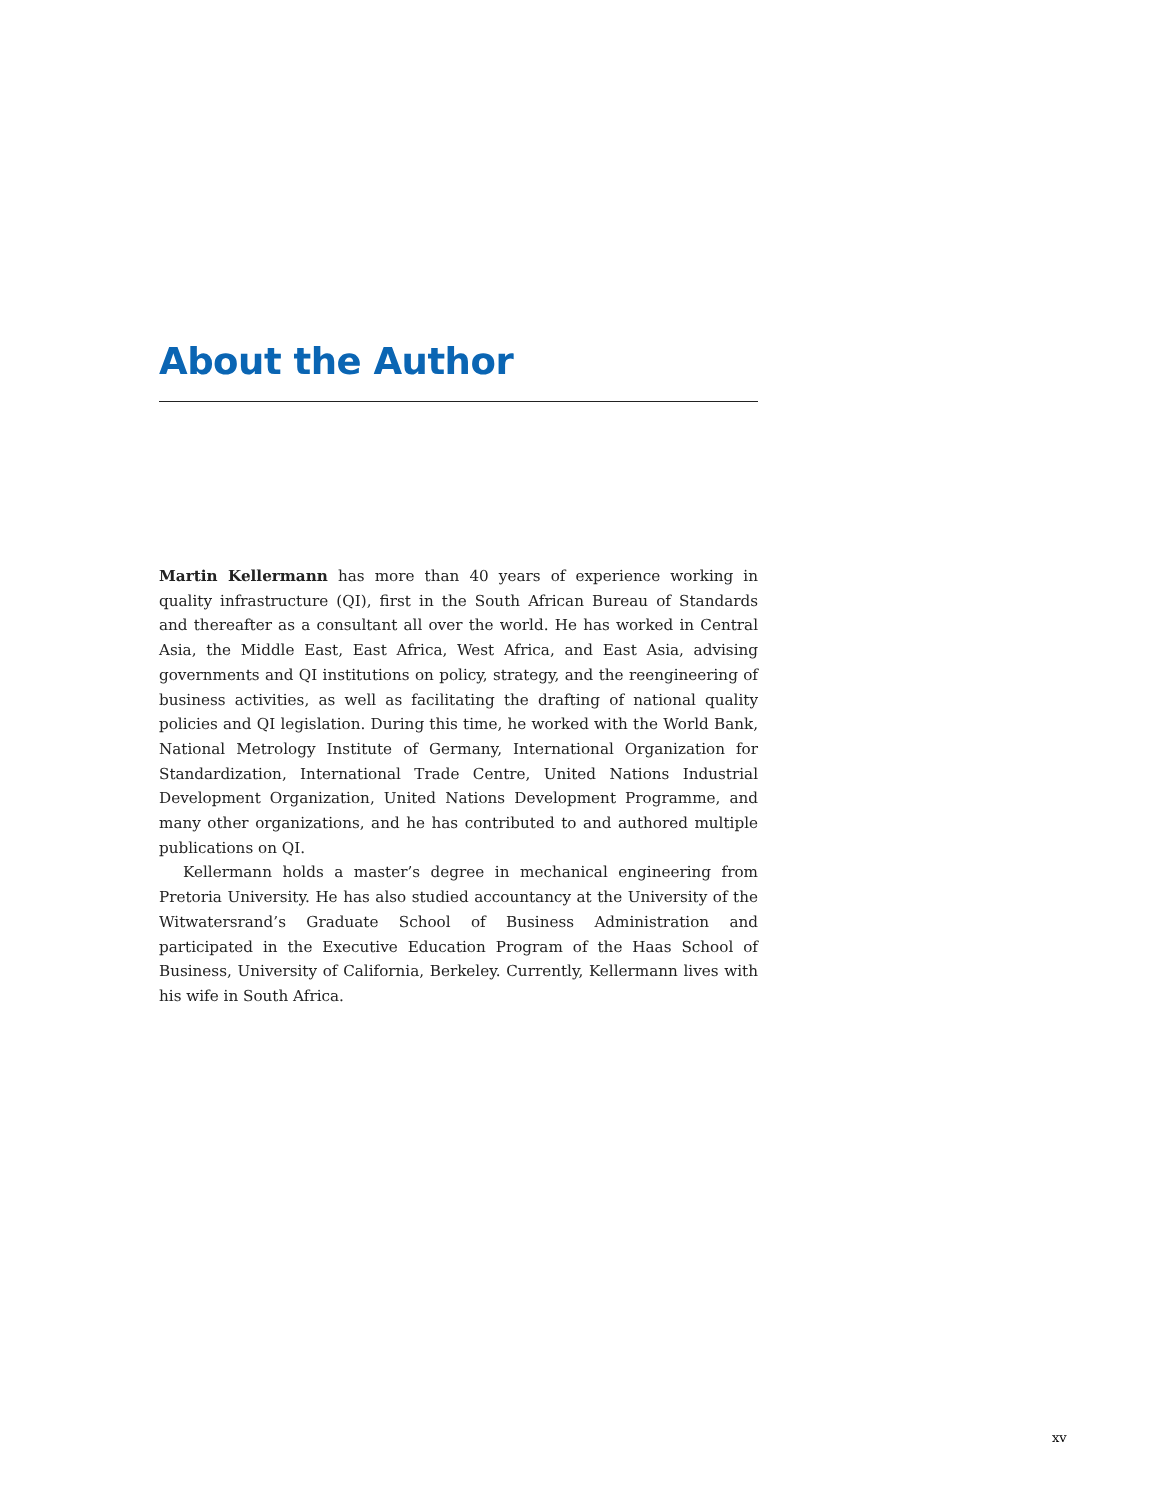About the Author
Martin Kellermann has more than 40 years of experience working in quality infrastructure (QI), first in the South African Bureau of Standards and thereafter as a consultant all over the world. He has worked in Central Asia, the Middle East, East Africa, West Africa, and East Asia, advising governments and QI institutions on policy, strategy, and the reengineering of business activities, as well as facilitating the drafting of national quality policies and QI legislation. During this time, he worked with the World Bank, National Metrology Institute of Germany, International Organization for Standardization, International Trade Centre, United Nations Industrial Development Organization, United Nations Development Programme, and many other organizations, and he has contributed to and authored multiple publications on QI.
Kellermann holds a master’s degree in mechanical engineering from Pretoria University. He has also studied accountancy at the University of the Witwatersrand’s Graduate School of Business Administration and participated in the Executive Education Program of the Haas School of Business, University of California, Berkeley. Currently, Kellermann lives with his wife in South Africa.
xv